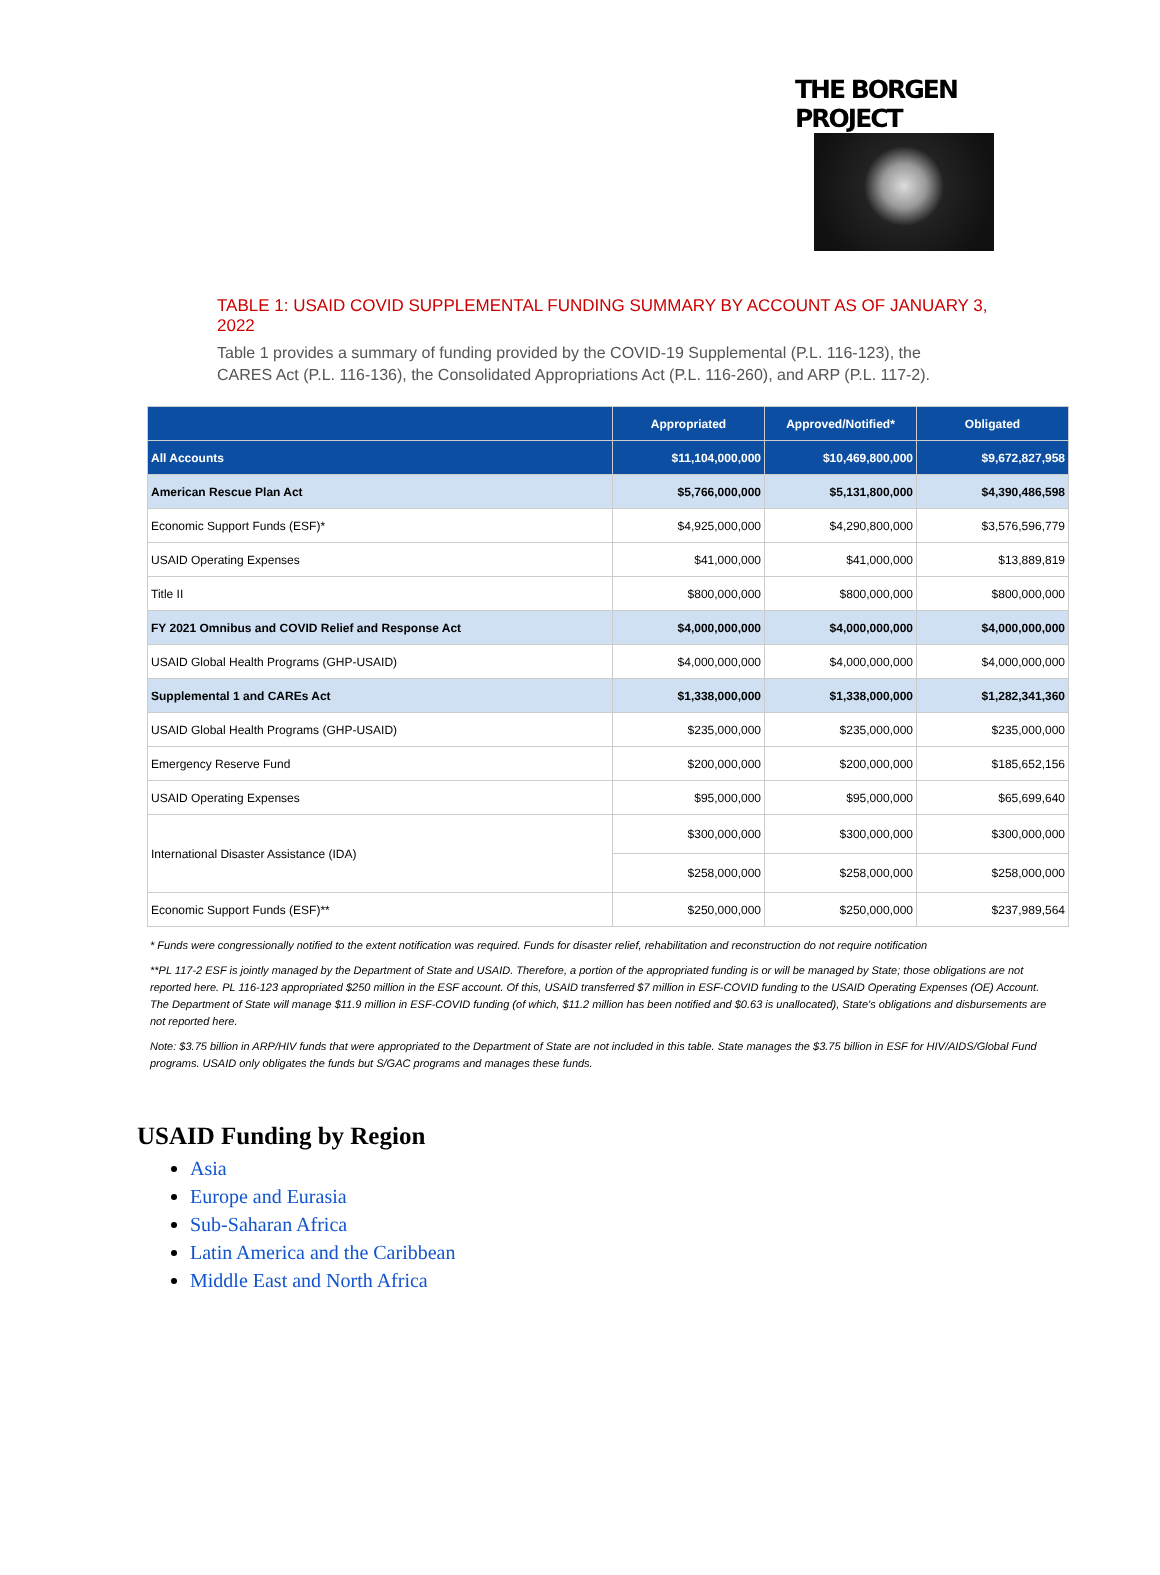THE BORGEN PROJECT
TABLE 1: USAID COVID SUPPLEMENTAL FUNDING SUMMARY BY ACCOUNT AS OF JANUARY 3, 2022
Table 1 provides a summary of funding provided by the COVID-19 Supplemental (P.L. 116-123), the CARES Act (P.L. 116-136), the Consolidated Appropriations Act (P.L. 116-260), and ARP (P.L. 117-2).
| | Appropriated | Approved/Notified* | Obligated |
| --- | --- | --- | --- |
| All Accounts | $11,104,000,000 | $10,469,800,000 | $9,672,827,958 |
| American Rescue Plan Act | $5,766,000,000 | $5,131,800,000 | $4,390,486,598 |
| Economic Support Funds (ESF)* | $4,925,000,000 | $4,290,800,000 | $3,576,596,779 |
| USAID Operating Expenses | $41,000,000 | $41,000,000 | $13,889,819 |
| Title II | $800,000,000 | $800,000,000 | $800,000,000 |
| FY 2021 Omnibus and COVID Relief and Response Act | $4,000,000,000 | $4,000,000,000 | $4,000,000,000 |
| USAID Global Health Programs (GHP-USAID) | $4,000,000,000 | $4,000,000,000 | $4,000,000,000 |
| Supplemental 1 and CAREs Act | $1,338,000,000 | $1,338,000,000 | $1,282,341,360 |
| USAID Global Health Programs (GHP-USAID) | $235,000,000 | $235,000,000 | $235,000,000 |
| Emergency Reserve Fund | $200,000,000 | $200,000,000 | $185,652,156 |
| USAID Operating Expenses | $95,000,000 | $95,000,000 | $65,699,640 |
| International Disaster Assistance (IDA) | $300,000,000 | $300,000,000 | $300,000,000 |
| | $258,000,000 | $258,000,000 | $258,000,000 |
| Economic Support Funds (ESF)** | $250,000,000 | $250,000,000 | $237,989,564 |
* Funds were congressionally notified to the extent notification was required. Funds for disaster relief, rehabilitation and reconstruction do not require notification
**PL 117-2 ESF is jointly managed by the Department of State and USAID. Therefore, a portion of the appropriated funding is or will be managed by State; those obligations are not reported here. PL 116-123 appropriated $250 million in the ESF account. Of this, USAID transferred $7 million in ESF-COVID funding to the USAID Operating Expenses (OE) Account. The Department of State will manage $11.9 million in ESF-COVID funding (of which, $11.2 million has been notified and $0.63 is unallocated), State's obligations and disbursements are not reported here.
Note: $3.75 billion in ARP/HIV funds that were appropriated to the Department of State are not included in this table. State manages the $3.75 billion in ESF for HIV/AIDS/Global Fund programs. USAID only obligates the funds but S/GAC programs and manages these funds.
USAID Funding by Region
Asia
Europe and Eurasia
Sub-Saharan Africa
Latin America and the Caribbean
Middle East and North Africa